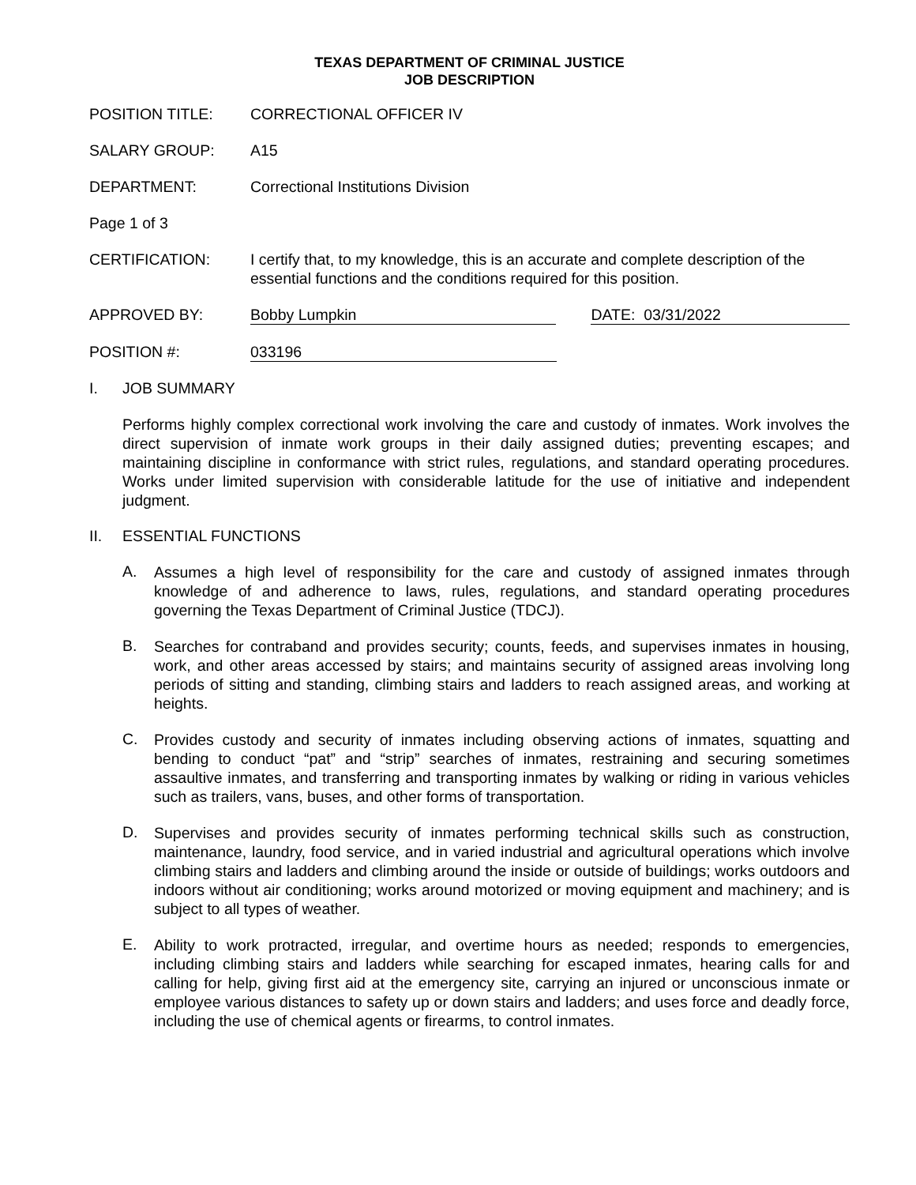TEXAS DEPARTMENT OF CRIMINAL JUSTICE
JOB DESCRIPTION
POSITION TITLE: CORRECTIONAL OFFICER IV
SALARY GROUP: A15
DEPARTMENT: Correctional Institutions Division
Page 1 of 3
CERTIFICATION: I certify that, to my knowledge, this is an accurate and complete description of the essential functions and the conditions required for this position.
APPROVED BY: Bobby Lumpkin DATE: 03/31/2022
POSITION #: 033196
I. JOB SUMMARY
Performs highly complex correctional work involving the care and custody of inmates. Work involves the direct supervision of inmate work groups in their daily assigned duties; preventing escapes; and maintaining discipline in conformance with strict rules, regulations, and standard operating procedures. Works under limited supervision with considerable latitude for the use of initiative and independent judgment.
II. ESSENTIAL FUNCTIONS
A.
Assumes a high level of responsibility for the care and custody of assigned inmates through knowledge of and adherence to laws, rules, regulations, and standard operating procedures governing the Texas Department of Criminal Justice (TDCJ).
B.
Searches for contraband and provides security; counts, feeds, and supervises inmates in housing, work, and other areas accessed by stairs; and maintains security of assigned areas involving long periods of sitting and standing, climbing stairs and ladders to reach assigned areas, and working at heights.
C.
Provides custody and security of inmates including observing actions of inmates, squatting and bending to conduct “pat” and “strip” searches of inmates, restraining and securing sometimes assaultive inmates, and transferring and transporting inmates by walking or riding in various vehicles such as trailers, vans, buses, and other forms of transportation.
D.
Supervises and provides security of inmates performing technical skills such as construction, maintenance, laundry, food service, and in varied industrial and agricultural operations which involve climbing stairs and ladders and climbing around the inside or outside of buildings; works outdoors and indoors without air conditioning; works around motorized or moving equipment and machinery; and is subject to all types of weather.
E.
Ability to work protracted, irregular, and overtime hours as needed; responds to emergencies, including climbing stairs and ladders while searching for escaped inmates, hearing calls for and calling for help, giving first aid at the emergency site, carrying an injured or unconscious inmate or employee various distances to safety up or down stairs and ladders; and uses force and deadly force, including the use of chemical agents or firearms, to control inmates.